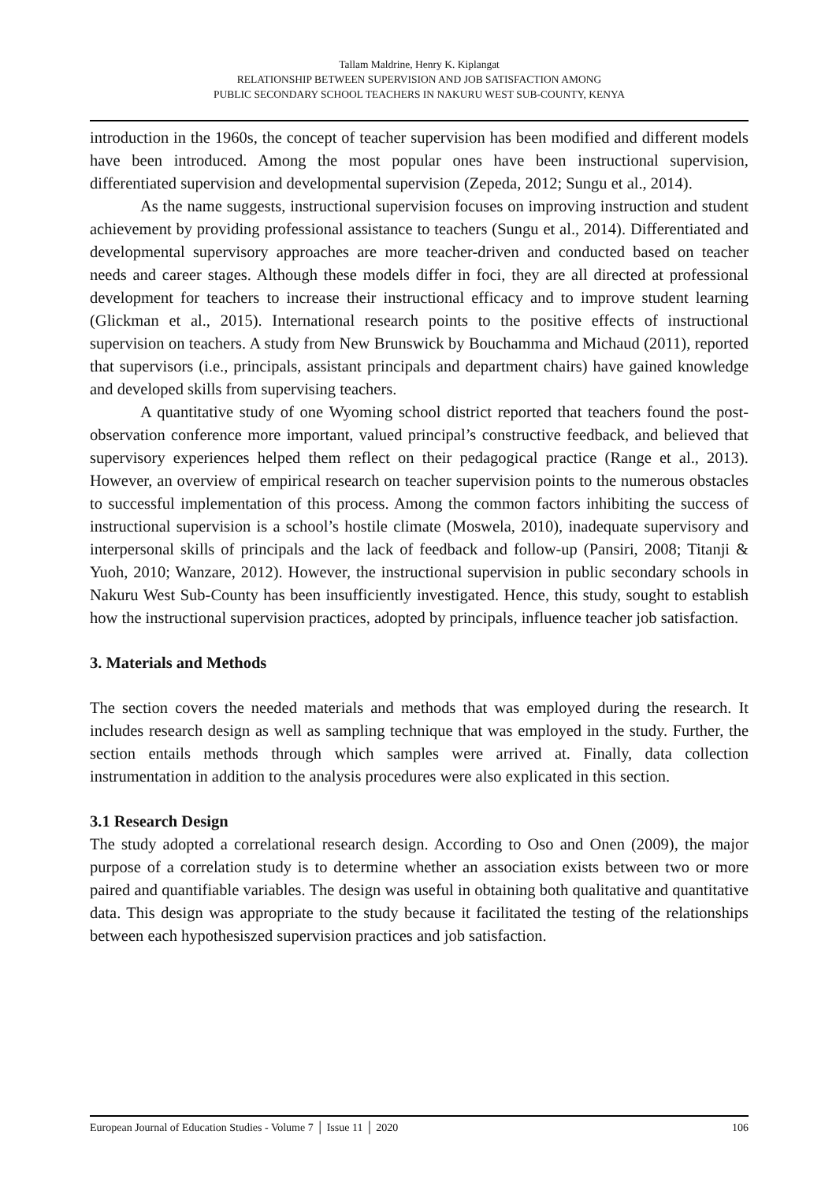Tallam Maldrine, Henry K. Kiplangat
RELATIONSHIP BETWEEN SUPERVISION AND JOB SATISFACTION AMONG
PUBLIC SECONDARY SCHOOL TEACHERS IN NAKURU WEST SUB-COUNTY, KENYA
introduction in the 1960s, the concept of teacher supervision has been modified and different models have been introduced. Among the most popular ones have been instructional supervision, differentiated supervision and developmental supervision (Zepeda, 2012; Sungu et al., 2014).
As the name suggests, instructional supervision focuses on improving instruction and student achievement by providing professional assistance to teachers (Sungu et al., 2014). Differentiated and developmental supervisory approaches are more teacher-driven and conducted based on teacher needs and career stages. Although these models differ in foci, they are all directed at professional development for teachers to increase their instructional efficacy and to improve student learning (Glickman et al., 2015). International research points to the positive effects of instructional supervision on teachers. A study from New Brunswick by Bouchamma and Michaud (2011), reported that supervisors (i.e., principals, assistant principals and department chairs) have gained knowledge and developed skills from supervising teachers.
A quantitative study of one Wyoming school district reported that teachers found the post-observation conference more important, valued principal’s constructive feedback, and believed that supervisory experiences helped them reflect on their pedagogical practice (Range et al., 2013). However, an overview of empirical research on teacher supervision points to the numerous obstacles to successful implementation of this process. Among the common factors inhibiting the success of instructional supervision is a school’s hostile climate (Moswela, 2010), inadequate supervisory and interpersonal skills of principals and the lack of feedback and follow-up (Pansiri, 2008; Titanji & Yuoh, 2010; Wanzare, 2012). However, the instructional supervision in public secondary schools in Nakuru West Sub-County has been insufficiently investigated. Hence, this study, sought to establish how the instructional supervision practices, adopted by principals, influence teacher job satisfaction.
3. Materials and Methods
The section covers the needed materials and methods that was employed during the research. It includes research design as well as sampling technique that was employed in the study. Further, the section entails methods through which samples were arrived at. Finally, data collection instrumentation in addition to the analysis procedures were also explicated in this section.
3.1 Research Design
The study adopted a correlational research design. According to Oso and Onen (2009), the major purpose of a correlation study is to determine whether an association exists between two or more paired and quantifiable variables. The design was useful in obtaining both qualitative and quantitative data. This design was appropriate to the study because it facilitated the testing of the relationships between each hypothesiszed supervision practices and job satisfaction.
European Journal of Education Studies - Volume 7 │ Issue 11 │ 2020 106